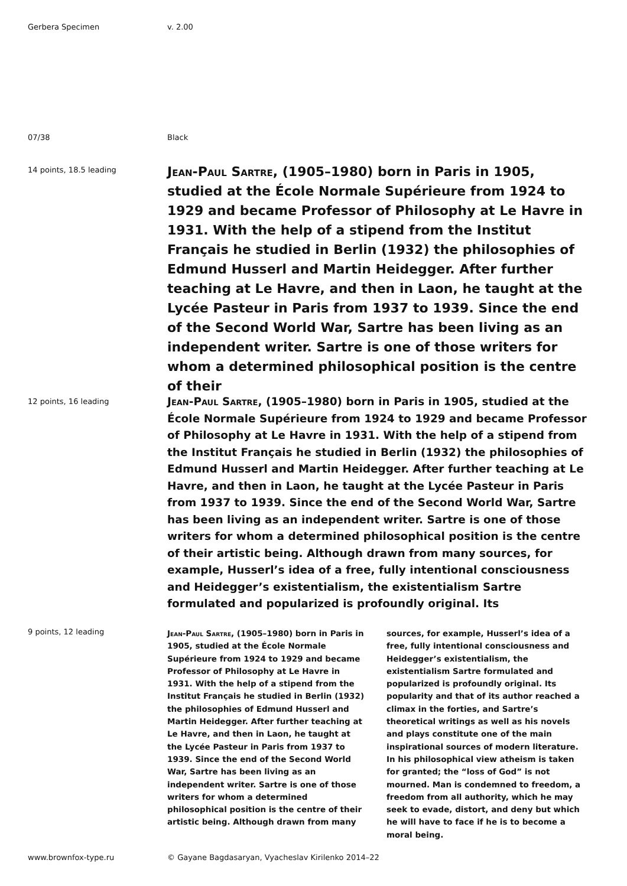Gerbera Specimen v. 2.00
07/38 Black
14 points, 18.5 leading
Jean-Paul Sartre, (1905–1980) born in Paris in 1905, studied at the École Normale Supérieure from 1924 to 1929 and became Professor of Philosophy at Le Havre in 1931. With the help of a stipend from the Institut Français he studied in Berlin (1932) the philosophies of Edmund Husserl and Martin Heidegger. After further teaching at Le Havre, and then in Laon, he taught at the Lycée Pasteur in Paris from 1937 to 1939. Since the end of the Second World War, Sartre has been living as an independent writer. Sartre is one of those writers for whom a determined philosophical position is the centre of their
12 points, 16 leading
Jean-Paul Sartre, (1905–1980) born in Paris in 1905, studied at the École Normale Supérieure from 1924 to 1929 and became Professor of Philosophy at Le Havre in 1931. With the help of a stipend from the Institut Français he studied in Berlin (1932) the philosophies of Edmund Husserl and Martin Heidegger. After further teaching at Le Havre, and then in Laon, he taught at the Lycée Pasteur in Paris from 1937 to 1939. Since the end of the Second World War, Sartre has been living as an independent writer. Sartre is one of those writers for whom a determined philosophical position is the centre of their artistic being. Although drawn from many sources, for example, Husserl’s idea of a free, fully intentional consciousness and Heidegger’s existentialism, the existentialism Sartre formulated and popularized is profoundly original. Its
9 points, 12 leading
Jean-Paul Sartre, (1905–1980) born in Paris in 1905, studied at the École Normale Supérieure from 1924 to 1929 and became Professor of Philosophy at Le Havre in 1931. With the help of a stipend from the Institut Français he studied in Berlin (1932) the philosophies of Edmund Husserl and Martin Heidegger. After further teaching at Le Havre, and then in Laon, he taught at the Lycée Pasteur in Paris from 1937 to 1939. Since the end of the Second World War, Sartre has been living as an independent writer. Sartre is one of those writers for whom a determined philosophical position is the centre of their artistic being. Although drawn from many
sources, for example, Husserl’s idea of a free, fully intentional consciousness and Heidegger’s existentialism, the existentialism Sartre formulated and popularized is profoundly original. Its popularity and that of its author reached a climax in the forties, and Sartre’s theoretical writings as well as his novels and plays constitute one of the main inspirational sources of modern literature. In his philosophical view atheism is taken for granted; the “loss of God” is not mourned. Man is condemned to freedom, a freedom from all authority, which he may seek to evade, distort, and deny but which he will have to face if he is to become a moral being.
www.brownfox-type.ru © Gayane Bagdasaryan, Vyacheslav Kirilenko 2014–22